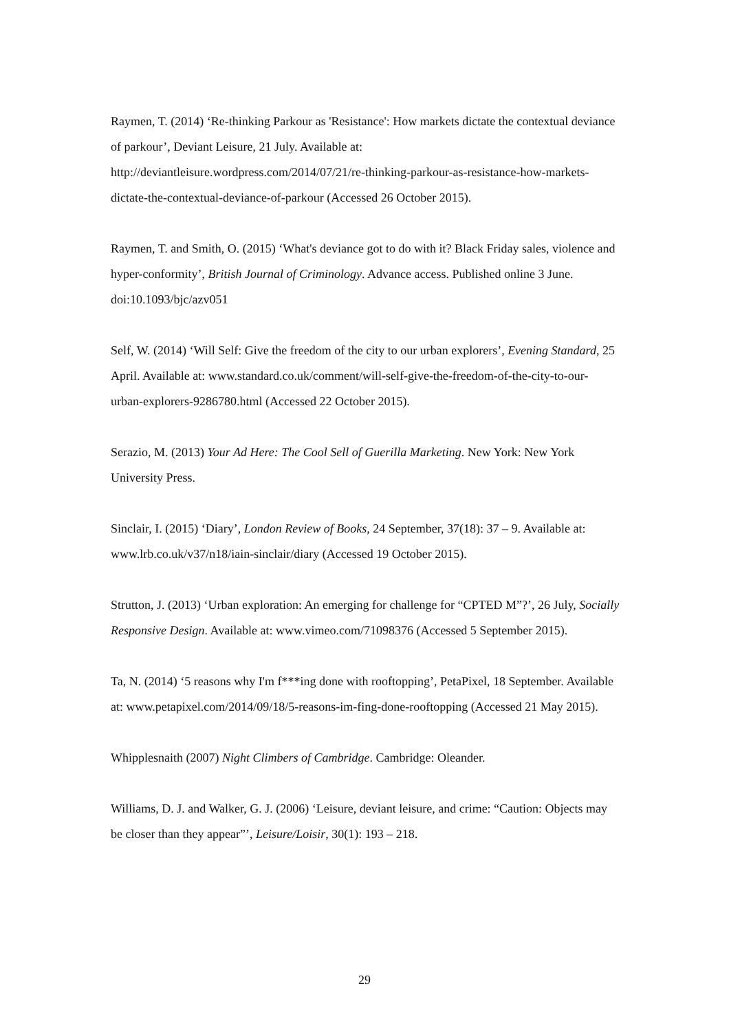Raymen, T. (2014) ‘Re-thinking Parkour as 'Resistance': How markets dictate the contextual deviance of parkour’, Deviant Leisure, 21 July. Available at: http://deviantleisure.wordpress.com/2014/07/21/re-thinking-parkour-as-resistance-how-markets-dictate-the-contextual-deviance-of-parkour (Accessed 26 October 2015).
Raymen, T. and Smith, O. (2015) ‘What's deviance got to do with it? Black Friday sales, violence and hyper-conformity’, British Journal of Criminology. Advance access. Published online 3 June. doi:10.1093/bjc/azv051
Self, W. (2014) ‘Will Self: Give the freedom of the city to our urban explorers’, Evening Standard, 25 April. Available at: www.standard.co.uk/comment/will-self-give-the-freedom-of-the-city-to-our-urban-explorers-9286780.html (Accessed 22 October 2015).
Serazio, M. (2013) Your Ad Here: The Cool Sell of Guerilla Marketing. New York: New York University Press.
Sinclair, I. (2015) ‘Diary’, London Review of Books, 24 September, 37(18): 37 – 9. Available at: www.lrb.co.uk/v37/n18/iain-sinclair/diary (Accessed 19 October 2015).
Strutton, J. (2013) ‘Urban exploration: An emerging for challenge for “CPTED M”?’, 26 July, Socially Responsive Design. Available at: www.vimeo.com/71098376 (Accessed 5 September 2015).
Ta, N. (2014) ‘5 reasons why I'm f***ing done with rooftopping’, PetaPixel, 18 September. Available at: www.petapixel.com/2014/09/18/5-reasons-im-fing-done-rooftopping (Accessed 21 May 2015).
Whipplesnaith (2007) Night Climbers of Cambridge. Cambridge: Oleander.
Williams, D. J. and Walker, G. J. (2006) ‘Leisure, deviant leisure, and crime: “Caution: Objects may be closer than they appear”’, Leisure/Loisir, 30(1): 193 – 218.
29